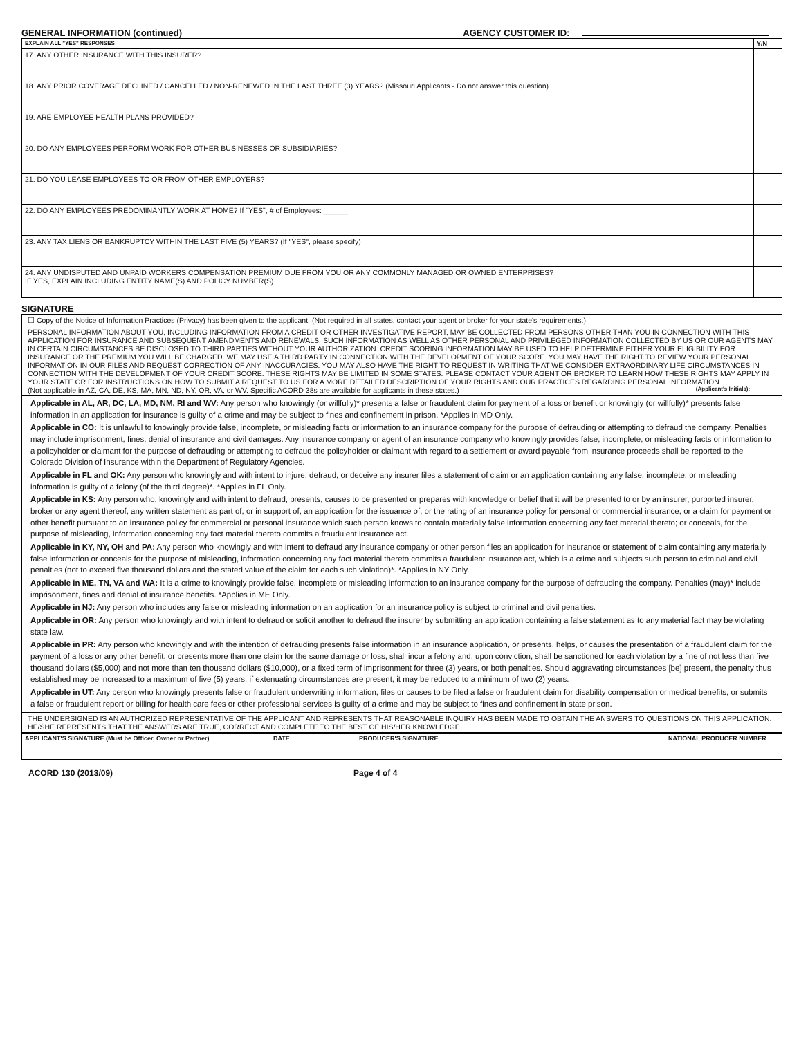GENERAL INFORMATION (continued) AGENCY CUSTOMER ID:
| EXPLAIN ALL "YES" RESPONSES | Y/N |
| --- | --- |
| 17. ANY OTHER INSURANCE WITH THIS INSURER? | |
| 18. ANY PRIOR COVERAGE DECLINED / CANCELLED / NON-RENEWED IN THE LAST THREE (3) YEARS? (Missouri Applicants - Do not answer this question) | |
| 19. ARE EMPLOYEE HEALTH PLANS PROVIDED? | |
| 20. DO ANY EMPLOYEES PERFORM WORK FOR OTHER BUSINESSES OR SUBSIDIARIES? | |
| 21. DO YOU LEASE EMPLOYEES TO OR FROM OTHER EMPLOYERS? | |
| 22. DO ANY EMPLOYEES PREDOMINANTLY WORK AT HOME? If "YES", # of Employees: ______ | |
| 23. ANY TAX LIENS OR BANKRUPTCY WITHIN THE LAST FIVE (5) YEARS? (If "YES", please specify) | |
| 24. ANY UNDISPUTED AND UNPAID WORKERS COMPENSATION PREMIUM DUE FROM YOU OR ANY COMMONLY MANAGED OR OWNED ENTERPRISES? IF YES, EXPLAIN INCLUDING ENTITY NAME(S) AND POLICY NUMBER(S). | |
SIGNATURE
☐ Copy of the Notice of Information Practices (Privacy) has been given to the applicant. (Not required in all states, contact your agent or broker for your state's requirements.)
PERSONAL INFORMATION ABOUT YOU, INCLUDING INFORMATION FROM A CREDIT OR OTHER INVESTIGATIVE REPORT, MAY BE COLLECTED FROM PERSONS OTHER THAN YOU IN CONNECTION WITH THIS APPLICATION FOR INSURANCE AND SUBSEQUENT AMENDMENTS AND RENEWALS. SUCH INFORMATION AS WELL AS OTHER PERSONAL AND PRIVILEGED INFORMATION COLLECTED BY US OR OUR AGENTS MAY IN CERTAIN CIRCUMSTANCES BE DISCLOSED TO THIRD PARTIES WITHOUT YOUR AUTHORIZATION. CREDIT SCORING INFORMATION MAY BE USED TO HELP DETERMINE EITHER YOUR ELIGIBILITY FOR INSURANCE OR THE PREMIUM YOU WILL BE CHARGED. WE MAY USE A THIRD PARTY IN CONNECTION WITH THE DEVELOPMENT OF YOUR SCORE. YOU MAY HAVE THE RIGHT TO REVIEW YOUR PERSONAL INFORMATION IN OUR FILES AND REQUEST CORRECTION OF ANY INACCURACIES. YOU MAY ALSO HAVE THE RIGHT TO REQUEST IN WRITING THAT WE CONSIDER EXTRAORDINARY LIFE CIRCUMSTANCES IN CONNECTION WITH THE DEVELOPMENT OF YOUR CREDIT SCORE. THESE RIGHTS MAY BE LIMITED IN SOME STATES. PLEASE CONTACT YOUR AGENT OR BROKER TO LEARN HOW THESE RIGHTS MAY APPLY IN YOUR STATE OR FOR INSTRUCTIONS ON HOW TO SUBMIT A REQUEST TO US FOR A MORE DETAILED DESCRIPTION OF YOUR RIGHTS AND OUR PRACTICES REGARDING PERSONAL INFORMATION.
(Not applicable in AZ, CA, DE, KS, MA, MN, ND, NY, OR, VA, or WV. Specific ACORD 38s are available for applicants in these states.) (Applicant's Initials): ________
Applicable in AL, AR, DC, LA, MD, NM, RI and WV: Any person who knowingly (or willfully)* presents a false or fraudulent claim for payment of a loss or benefit or knowingly (or willfully)* presents false information in an application for insurance is guilty of a crime and may be subject to fines and confinement in prison. *Applies in MD Only.
Applicable in CO: It is unlawful to knowingly provide false, incomplete, or misleading facts or information to an insurance company for the purpose of defrauding or attempting to defraud the company. Penalties may include imprisonment, fines, denial of insurance and civil damages. Any insurance company or agent of an insurance company who knowingly provides false, incomplete, or misleading facts or information to a policyholder or claimant for the purpose of defrauding or attempting to defraud the policyholder or claimant with regard to a settlement or award payable from insurance proceeds shall be reported to the Colorado Division of Insurance within the Department of Regulatory Agencies.
Applicable in FL and OK: Any person who knowingly and with intent to injure, defraud, or deceive any insurer files a statement of claim or an application containing any false, incomplete, or misleading information is guilty of a felony (of the third degree)*. *Applies in FL Only.
Applicable in KS: Any person who, knowingly and with intent to defraud, presents, causes to be presented or prepares with knowledge or belief that it will be presented to or by an insurer, purported insurer, broker or any agent thereof, any written statement as part of, or in support of, an application for the issuance of, or the rating of an insurance policy for personal or commercial insurance, or a claim for payment or other benefit pursuant to an insurance policy for commercial or personal insurance which such person knows to contain materially false information concerning any fact material thereto; or conceals, for the purpose of misleading, information concerning any fact material thereto commits a fraudulent insurance act.
Applicable in KY, NY, OH and PA: Any person who knowingly and with intent to defraud any insurance company or other person files an application for insurance or statement of claim containing any materially false information or conceals for the purpose of misleading, information concerning any fact material thereto commits a fraudulent insurance act, which is a crime and subjects such person to criminal and civil penalties (not to exceed five thousand dollars and the stated value of the claim for each such violation)*. *Applies in NY Only.
Applicable in ME, TN, VA and WA: It is a crime to knowingly provide false, incomplete or misleading information to an insurance company for the purpose of defrauding the company. Penalties (may)* include imprisonment, fines and denial of insurance benefits. *Applies in ME Only.
Applicable in NJ: Any person who includes any false or misleading information on an application for an insurance policy is subject to criminal and civil penalties.
Applicable in OR: Any person who knowingly and with intent to defraud or solicit another to defraud the insurer by submitting an application containing a false statement as to any material fact may be violating state law.
Applicable in PR: Any person who knowingly and with the intention of defrauding presents false information in an insurance application, or presents, helps, or causes the presentation of a fraudulent claim for the payment of a loss or any other benefit, or presents more than one claim for the same damage or loss, shall incur a felony and, upon conviction, shall be sanctioned for each violation by a fine of not less than five thousand dollars ($5,000) and not more than ten thousand dollars ($10,000), or a fixed term of imprisonment for three (3) years, or both penalties. Should aggravating circumstances [be] present, the penalty thus established may be increased to a maximum of five (5) years, if extenuating circumstances are present, it may be reduced to a minimum of two (2) years.
Applicable in UT: Any person who knowingly presents false or fraudulent underwriting information, files or causes to be filed a false or fraudulent claim for disability compensation or medical benefits, or submits a false or fraudulent report or billing for health care fees or other professional services is guilty of a crime and may be subject to fines and confinement in state prison.
THE UNDERSIGNED IS AN AUTHORIZED REPRESENTATIVE OF THE APPLICANT AND REPRESENTS THAT REASONABLE INQUIRY HAS BEEN MADE TO OBTAIN THE ANSWERS TO QUESTIONS ON THIS APPLICATION. HE/SHE REPRESENTS THAT THE ANSWERS ARE TRUE, CORRECT AND COMPLETE TO THE BEST OF HIS/HER KNOWLEDGE.
| APPLICANT'S SIGNATURE (Must be Officer, Owner or Partner) | DATE | PRODUCER'S SIGNATURE | NATIONAL PRODUCER NUMBER |
| --- | --- | --- | --- |
ACORD 130 (2013/09) Page 4 of 4